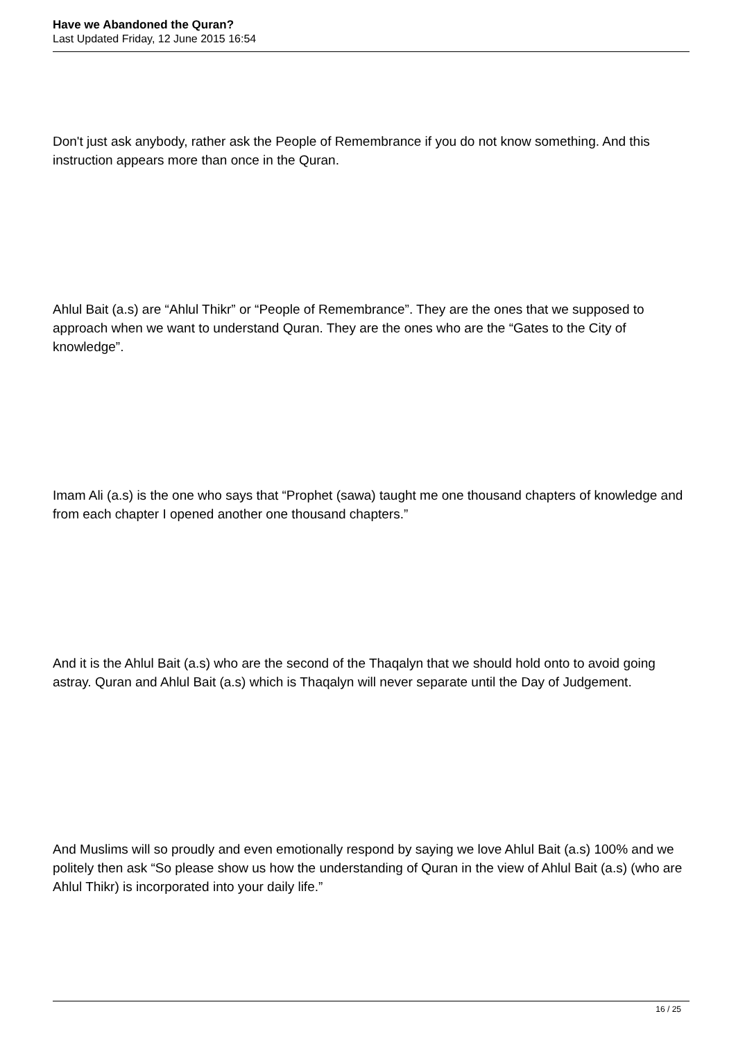Have we Abandoned the Quran?
Last Updated Friday, 12 June 2015 16:54
Don't just ask anybody, rather ask the People of Remembrance if you do not know something. And this instruction appears more than once in the Quran.
Ahlul Bait (a.s) are “Ahlul Thikr” or “People of Remembrance”. They are the ones that we supposed to approach when we want to understand Quran. They are the ones who are the “Gates to the City of knowledge”.
Imam Ali (a.s) is the one who says that “Prophet (sawa) taught me one thousand chapters of knowledge and from each chapter I opened another one thousand chapters.”
And it is the Ahlul Bait (a.s) who are the second of the Thaqalyn that we should hold onto to avoid going astray. Quran and Ahlul Bait (a.s) which is Thaqalyn will never separate until the Day of Judgement.
And Muslims will so proudly and even emotionally respond by saying we love Ahlul Bait (a.s) 100% and we politely then ask “So please show us how the understanding of Quran in the view of Ahlul Bait (a.s) (who are Ahlul Thikr) is incorporated into your daily life.”
16 / 25